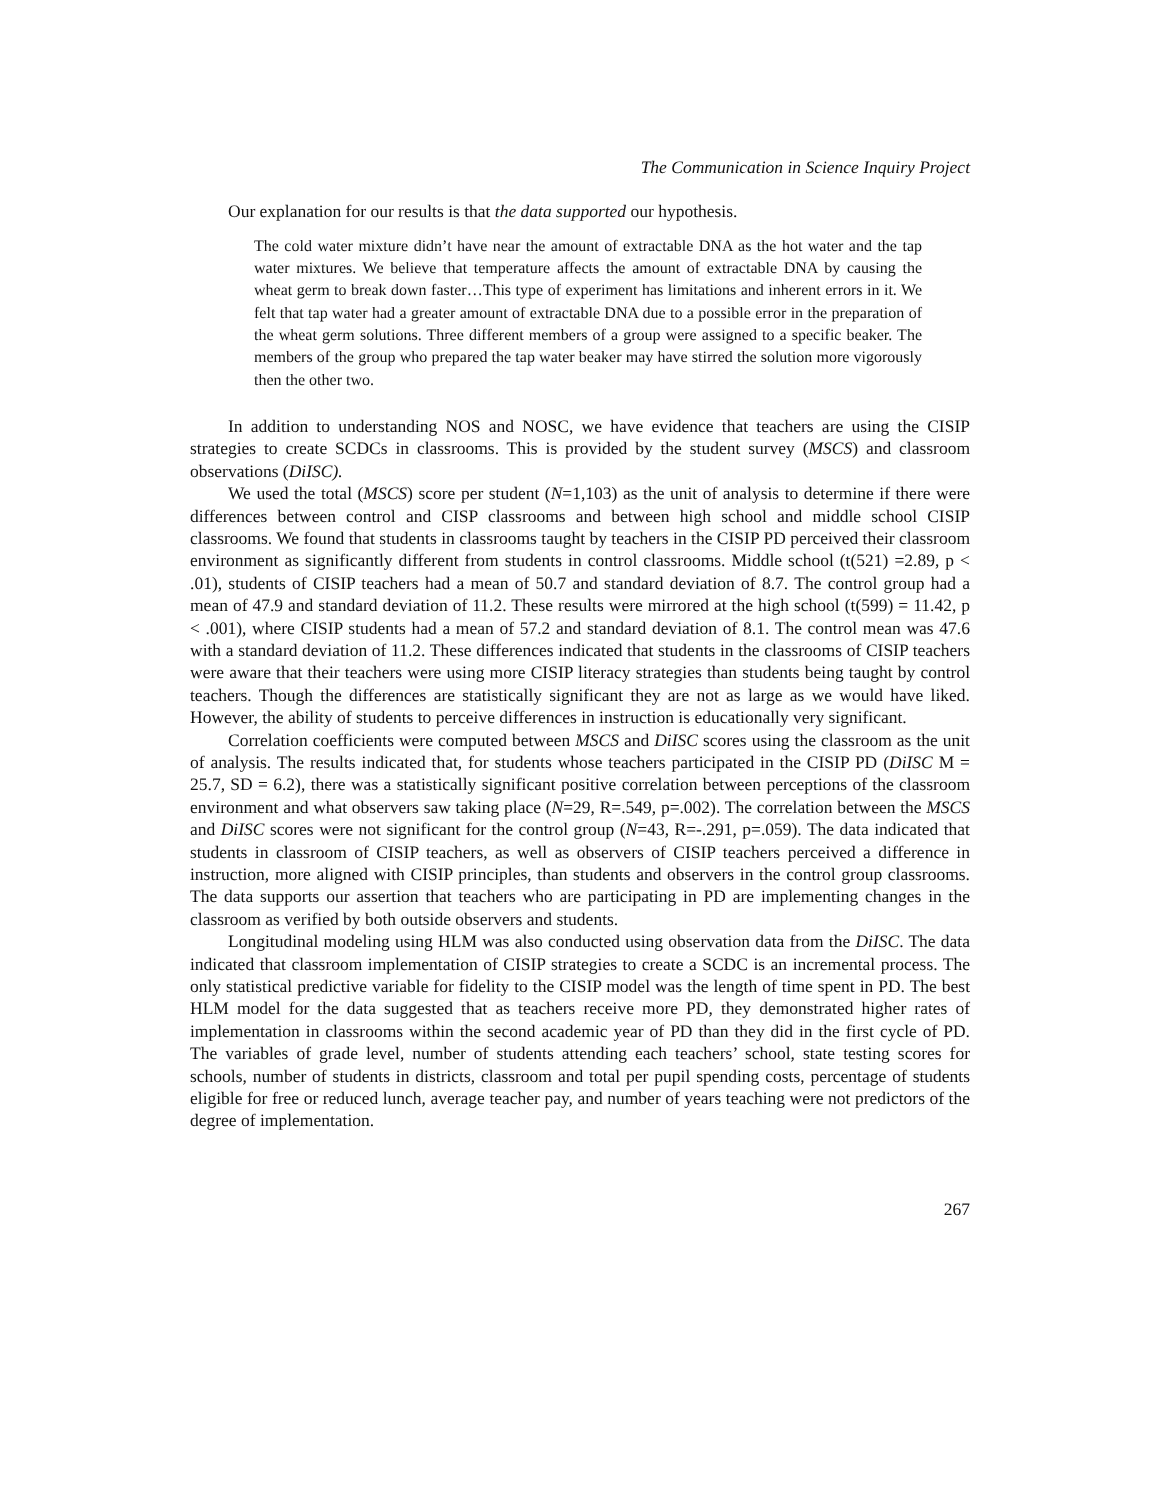The Communication in Science Inquiry Project
Our explanation for our results is that the data supported our hypothesis.
The cold water mixture didn’t have near the amount of extractable DNA as the hot water and the tap water mixtures. We believe that temperature affects the amount of extractable DNA by causing the wheat germ to break down faster…This type of experiment has limitations and inherent errors in it. We felt that tap water had a greater amount of extractable DNA due to a possible error in the preparation of the wheat germ solutions. Three different members of a group were assigned to a specific beaker. The members of the group who prepared the tap water beaker may have stirred the solution more vigorously then the other two.
In addition to understanding NOS and NOSC, we have evidence that teachers are using the CISIP strategies to create SCDCs in classrooms. This is provided by the student survey (MSCS) and classroom observations (DiISC).
We used the total (MSCS) score per student (N=1,103) as the unit of analysis to determine if there were differences between control and CISP classrooms and between high school and middle school CISIP classrooms. We found that students in classrooms taught by teachers in the CISIP PD perceived their classroom environment as significantly different from students in control classrooms. Middle school (t(521) =2.89, p < .01), students of CISIP teachers had a mean of 50.7 and standard deviation of 8.7. The control group had a mean of 47.9 and standard deviation of 11.2. These results were mirrored at the high school (t(599) = 11.42, p < .001), where CISIP students had a mean of 57.2 and standard deviation of 8.1. The control mean was 47.6 with a standard deviation of 11.2. These differences indicated that students in the classrooms of CISIP teachers were aware that their teachers were using more CISIP literacy strategies than students being taught by control teachers. Though the differences are statistically significant they are not as large as we would have liked. However, the ability of students to perceive differences in instruction is educationally very significant.
Correlation coefficients were computed between MSCS and DiISC scores using the classroom as the unit of analysis. The results indicated that, for students whose teachers participated in the CISIP PD (DiISC M = 25.7, SD = 6.2), there was a statistically significant positive correlation between perceptions of the classroom environment and what observers saw taking place (N=29, R=.549, p=.002). The correlation between the MSCS and DiISC scores were not significant for the control group (N=43, R=-.291, p=.059). The data indicated that students in classroom of CISIP teachers, as well as observers of CISIP teachers perceived a difference in instruction, more aligned with CISIP principles, than students and observers in the control group classrooms. The data supports our assertion that teachers who are participating in PD are implementing changes in the classroom as verified by both outside observers and students.
Longitudinal modeling using HLM was also conducted using observation data from the DiISC. The data indicated that classroom implementation of CISIP strategies to create a SCDC is an incremental process. The only statistical predictive variable for fidelity to the CISIP model was the length of time spent in PD. The best HLM model for the data suggested that as teachers receive more PD, they demonstrated higher rates of implementation in classrooms within the second academic year of PD than they did in the first cycle of PD. The variables of grade level, number of students attending each teachers’ school, state testing scores for schools, number of students in districts, classroom and total per pupil spending costs, percentage of students eligible for free or reduced lunch, average teacher pay, and number of years teaching were not predictors of the degree of implementation.
267